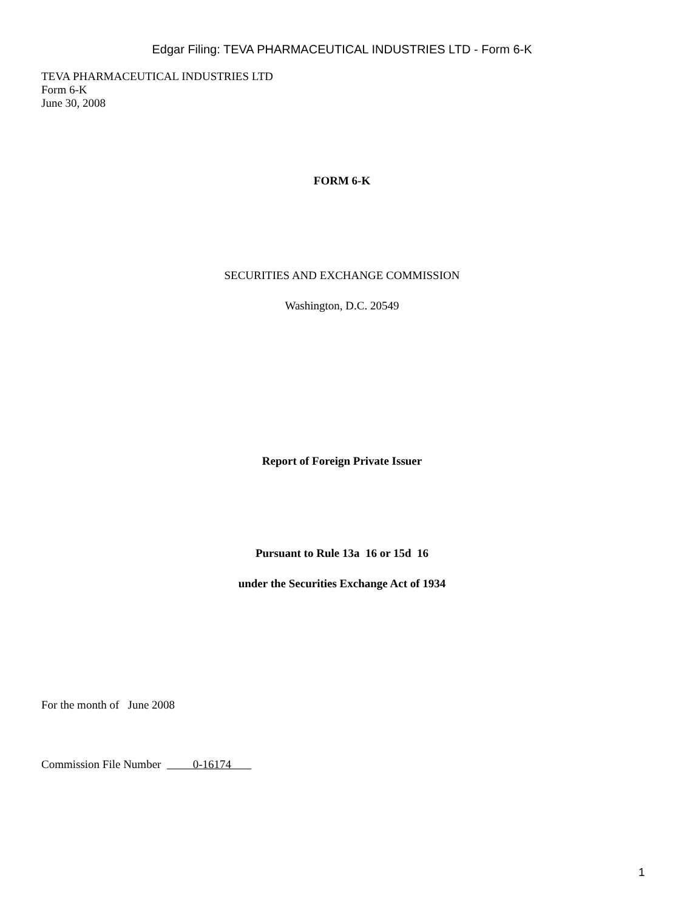Edgar Filing: TEVA PHARMACEUTICAL INDUSTRIES LTD - Form 6-K
TEVA PHARMACEUTICAL INDUSTRIES LTD
Form 6-K
June 30, 2008
FORM 6-K
SECURITIES AND EXCHANGE COMMISSION
Washington, D.C. 20549
Report of Foreign Private Issuer
Pursuant to Rule 13a 16 or 15d 16
under the Securities Exchange Act of 1934
For the month of June 2008
Commission File Number 0-16174
1